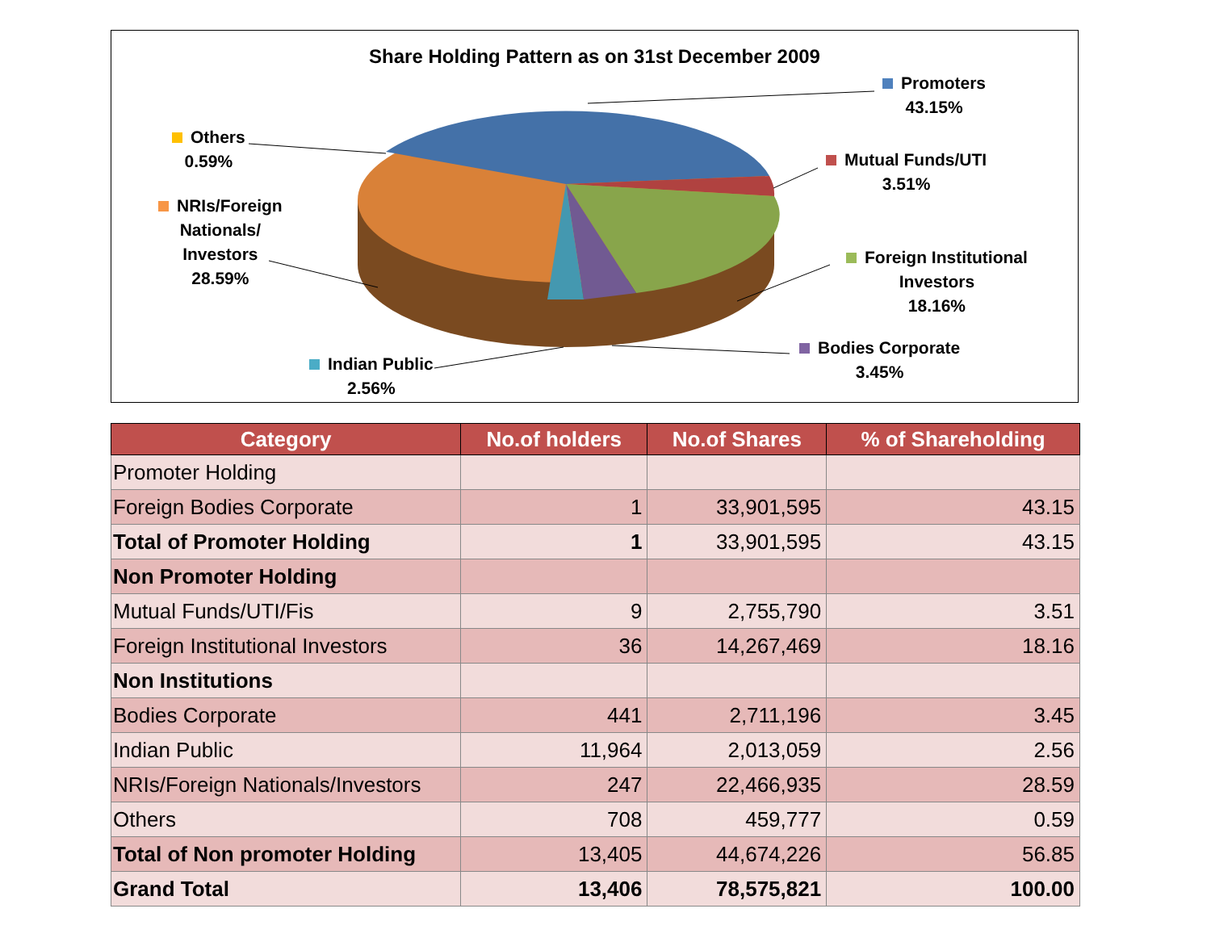Share Holding Pattern as on 31st December 2009
Promoters
43.15%
Others
0.59%
Mutual Funds/UTI
3.51%
NRIs/Foreign
Nationals/
Investors
28.59%
Foreign Institutional
Investors
18.16%
Bodies Corporate
3.45%
Indian Public
2.56%
| Category | No.of holders | No.of Shares | % of Shareholding |
| --- | --- | --- | --- |
| Promoter Holding | | | |
| Foreign Bodies Corporate | 1 | 33,901,595 | 43.15 |
| Total of Promoter Holding | 1 | 33,901,595 | 43.15 |
| Non Promoter Holding | | | |
| Mutual Funds/UTI/Fis | 9 | 2,755,790 | 3.51 |
| Foreign Institutional Investors | 36 | 14,267,469 | 18.16 |
| Non Institutions | | | |
| Bodies Corporate | 441 | 2,711,196 | 3.45 |
| Indian Public | 11,964 | 2,013,059 | 2.56 |
| NRIs/Foreign Nationals/Investors | 247 | 22,466,935 | 28.59 |
| Others | 708 | 459,777 | 0.59 |
| Total of Non promoter Holding | 13,405 | 44,674,226 | 56.85 |
| Grand Total | 13,406 | 78,575,821 | 100.00 |